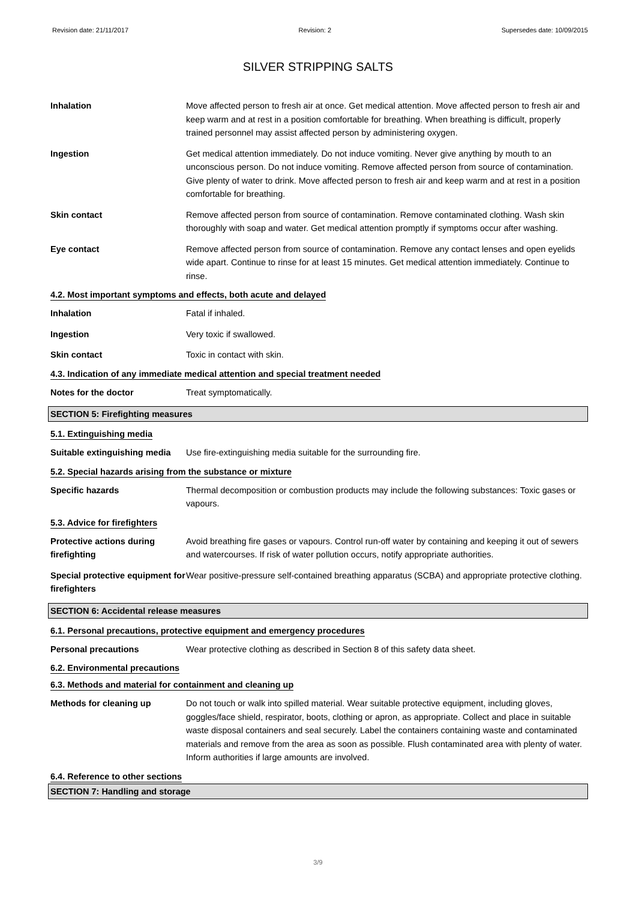Revision date: 21/11/2017 Revision: 2 Supersedes date: 10/09/2015
SILVER STRIPPING SALTS
Inhalation Move affected person to fresh air at once. Get medical attention. Move affected person to fresh air and keep warm and at rest in a position comfortable for breathing. When breathing is difficult, properly trained personnel may assist affected person by administering oxygen.
Ingestion Get medical attention immediately. Do not induce vomiting. Never give anything by mouth to an unconscious person. Do not induce vomiting. Remove affected person from source of contamination. Give plenty of water to drink. Move affected person to fresh air and keep warm and at rest in a position comfortable for breathing.
Skin contact Remove affected person from source of contamination. Remove contaminated clothing. Wash skin thoroughly with soap and water. Get medical attention promptly if symptoms occur after washing.
Eye contact Remove affected person from source of contamination. Remove any contact lenses and open eyelids wide apart. Continue to rinse for at least 15 minutes. Get medical attention immediately. Continue to rinse.
4.2. Most important symptoms and effects, both acute and delayed
Inhalation Fatal if inhaled.
Ingestion Very toxic if swallowed.
Skin contact Toxic in contact with skin.
4.3. Indication of any immediate medical attention and special treatment needed
Notes for the doctor Treat symptomatically.
SECTION 5: Firefighting measures
5.1. Extinguishing media
Suitable extinguishing media
Use fire-extinguishing media suitable for the surrounding fire.
5.2. Special hazards arising from the substance or mixture
Specific hazards Thermal decomposition or combustion products may include the following substances: Toxic gases or vapours.
5.3. Advice for firefighters
Protective actions during firefighting
Avoid breathing fire gases or vapours. Control run-off water by containing and keeping it out of sewers and watercourses. If risk of water pollution occurs, notify appropriate authorities.
Special protective equipment for firefighters
Wear positive-pressure self-contained breathing apparatus (SCBA) and appropriate protective clothing.
SECTION 6: Accidental release measures
6.1. Personal precautions, protective equipment and emergency procedures
Personal precautions Wear protective clothing as described in Section 8 of this safety data sheet.
6.2. Environmental precautions
6.3. Methods and material for containment and cleaning up
Methods for cleaning up Do not touch or walk into spilled material. Wear suitable protective equipment, including gloves, goggles/face shield, respirator, boots, clothing or apron, as appropriate. Collect and place in suitable waste disposal containers and seal securely. Label the containers containing waste and contaminated materials and remove from the area as soon as possible. Flush contaminated area with plenty of water. Inform authorities if large amounts are involved.
6.4. Reference to other sections
SECTION 7: Handling and storage
3/9